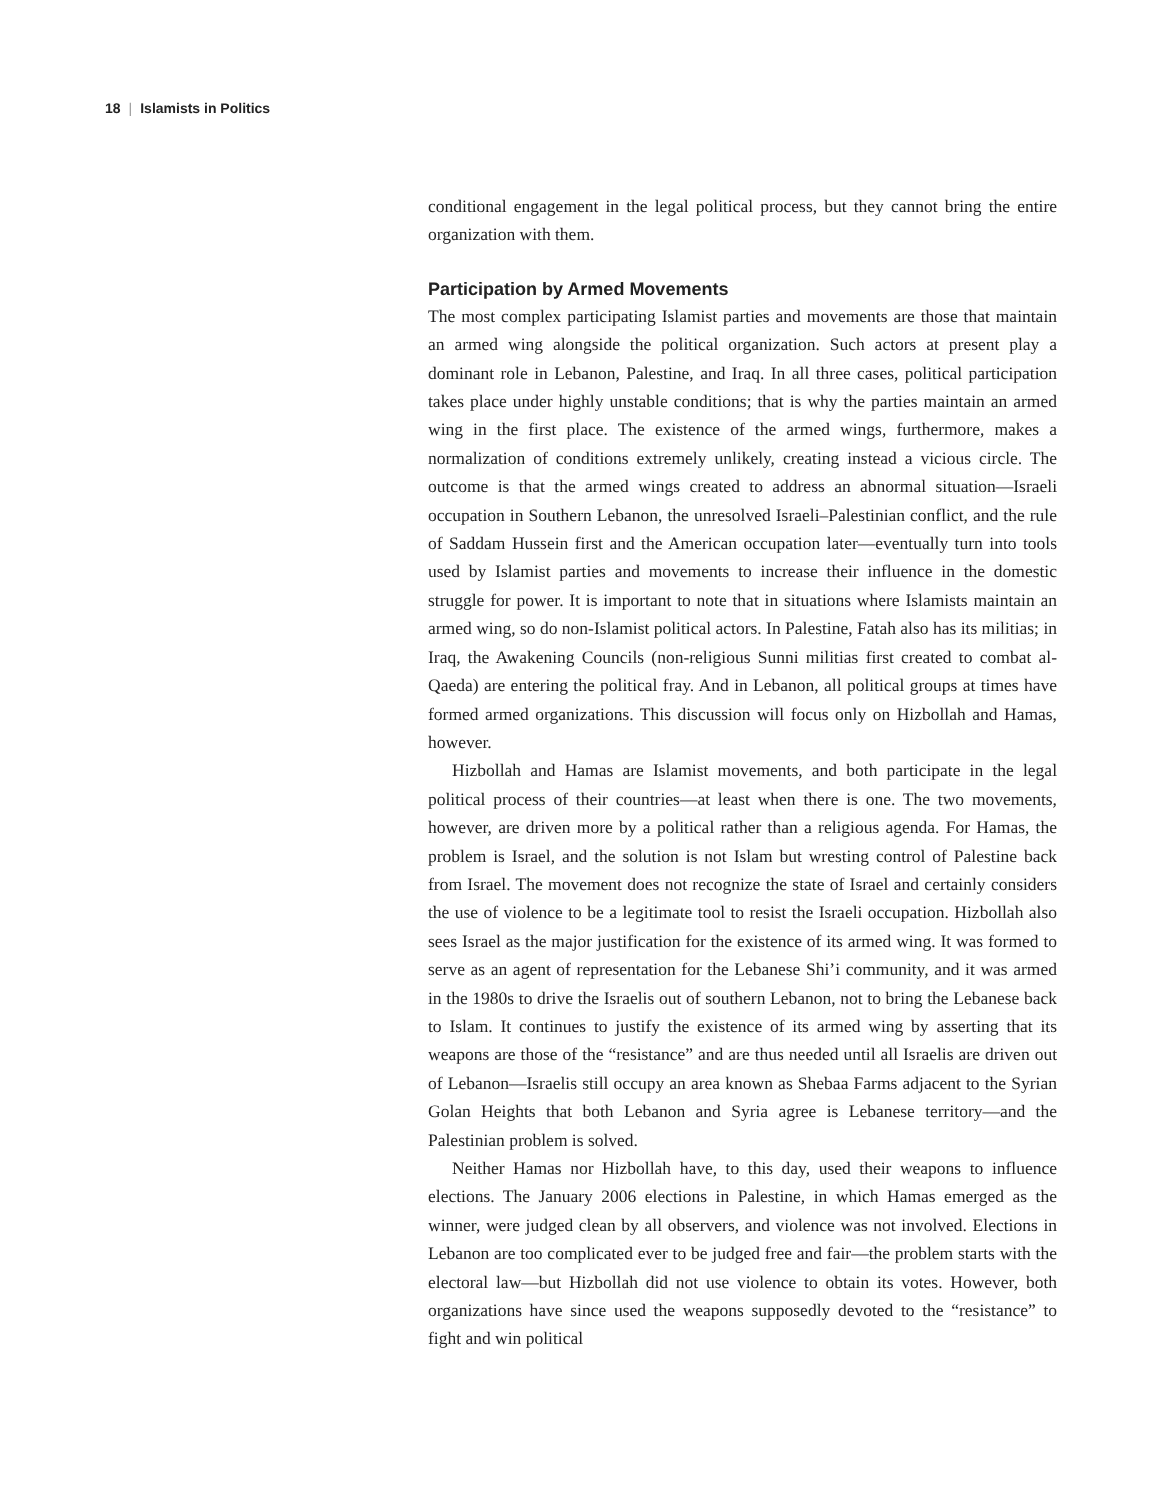18 | Islamists in Politics
conditional engagement in the legal political process, but they cannot bring the entire organization with them.
Participation by Armed Movements
The most complex participating Islamist parties and movements are those that maintain an armed wing alongside the political organization. Such actors at present play a dominant role in Lebanon, Palestine, and Iraq. In all three cases, political participation takes place under highly unstable conditions; that is why the parties maintain an armed wing in the first place. The existence of the armed wings, furthermore, makes a normalization of conditions extremely unlikely, creating instead a vicious circle. The outcome is that the armed wings created to address an abnormal situation—Israeli occupation in Southern Lebanon, the unresolved Israeli–Palestinian conflict, and the rule of Saddam Hussein first and the American occupation later—eventually turn into tools used by Islamist parties and movements to increase their influence in the domestic struggle for power. It is important to note that in situations where Islamists maintain an armed wing, so do non-Islamist political actors. In Palestine, Fatah also has its militias; in Iraq, the Awakening Councils (non-religious Sunni militias first created to combat al-Qaeda) are entering the political fray. And in Lebanon, all political groups at times have formed armed organizations. This discussion will focus only on Hizbollah and Hamas, however.
Hizbollah and Hamas are Islamist movements, and both participate in the legal political process of their countries—at least when there is one. The two movements, however, are driven more by a political rather than a religious agenda. For Hamas, the problem is Israel, and the solution is not Islam but wresting control of Palestine back from Israel. The movement does not recognize the state of Israel and certainly considers the use of violence to be a legitimate tool to resist the Israeli occupation. Hizbollah also sees Israel as the major justification for the existence of its armed wing. It was formed to serve as an agent of representation for the Lebanese Shi’i community, and it was armed in the 1980s to drive the Israelis out of southern Lebanon, not to bring the Lebanese back to Islam. It continues to justify the existence of its armed wing by asserting that its weapons are those of the “resistance” and are thus needed until all Israelis are driven out of Lebanon—Israelis still occupy an area known as Shebaa Farms adjacent to the Syrian Golan Heights that both Lebanon and Syria agree is Lebanese territory—and the Palestinian problem is solved.
Neither Hamas nor Hizbollah have, to this day, used their weapons to influence elections. The January 2006 elections in Palestine, in which Hamas emerged as the winner, were judged clean by all observers, and violence was not involved. Elections in Lebanon are too complicated ever to be judged free and fair—the problem starts with the electoral law—but Hizbollah did not use violence to obtain its votes. However, both organizations have since used the weapons supposedly devoted to the “resistance” to fight and win political